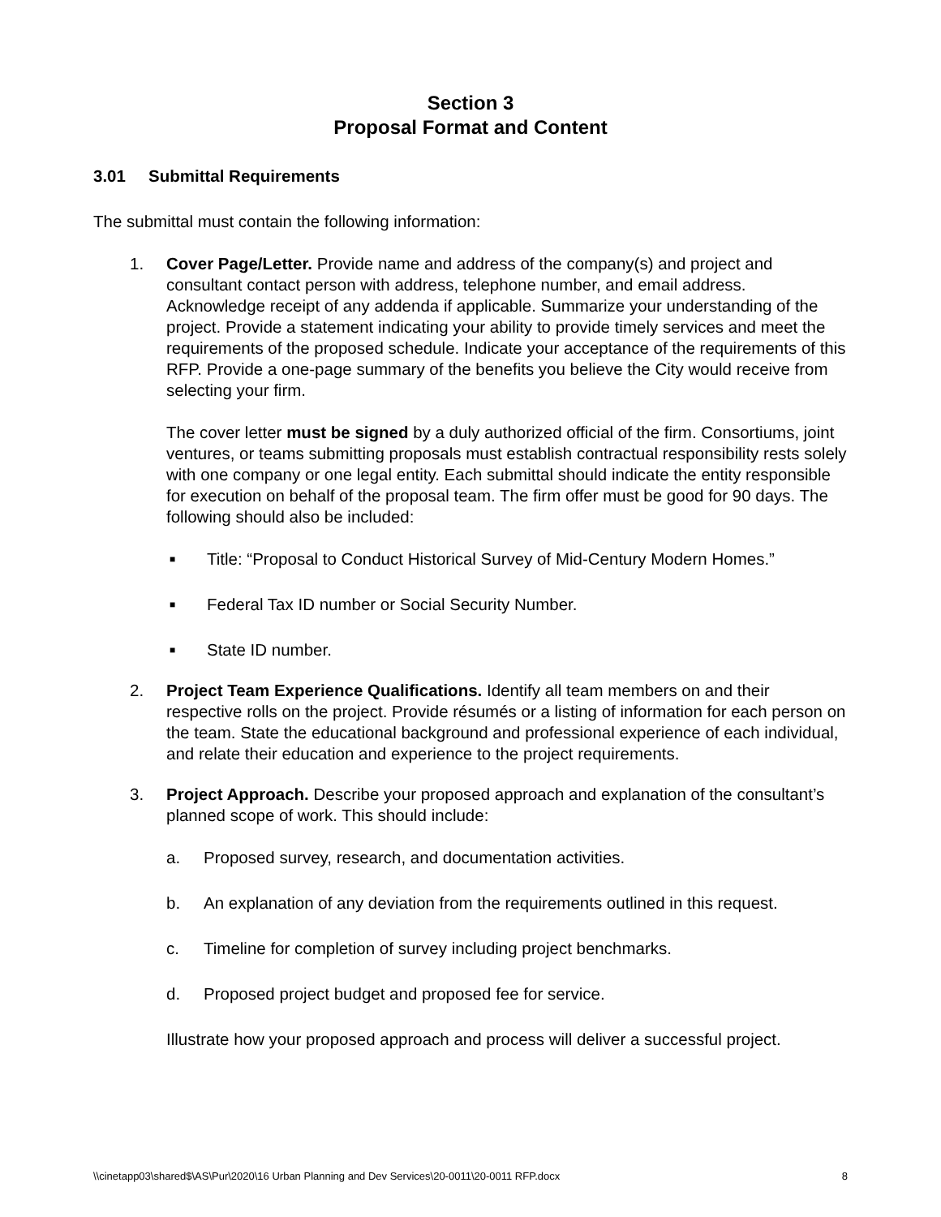Section 3
Proposal Format and Content
3.01 Submittal Requirements
The submittal must contain the following information:
1. Cover Page/Letter. Provide name and address of the company(s) and project and consultant contact person with address, telephone number, and email address. Acknowledge receipt of any addenda if applicable. Summarize your understanding of the project. Provide a statement indicating your ability to provide timely services and meet the requirements of the proposed schedule. Indicate your acceptance of the requirements of this RFP. Provide a one-page summary of the benefits you believe the City would receive from selecting your firm.
The cover letter must be signed by a duly authorized official of the firm. Consortiums, joint ventures, or teams submitting proposals must establish contractual responsibility rests solely with one company or one legal entity. Each submittal should indicate the entity responsible for execution on behalf of the proposal team. The firm offer must be good for 90 days. The following should also be included:
■
Title: “Proposal to Conduct Historical Survey of Mid-Century Modern Homes.”
■
Federal Tax ID number or Social Security Number.
■
State ID number.
2. Project Team Experience Qualifications. Identify all team members on and their respective rolls on the project. Provide résumés or a listing of information for each person on the team. State the educational background and professional experience of each individual, and relate their education and experience to the project requirements.
3. Project Approach. Describe your proposed approach and explanation of the consultant’s planned scope of work. This should include:
a. Proposed survey, research, and documentation activities.
b. An explanation of any deviation from the requirements outlined in this request.
c. Timeline for completion of survey including project benchmarks.
d. Proposed project budget and proposed fee for service.
Illustrate how your proposed approach and process will deliver a successful project.
\\cinetapp03\shared$\AS\Pur\2020\16 Urban Planning and Dev Services\20-0011\20-0011 RFP.docx 8